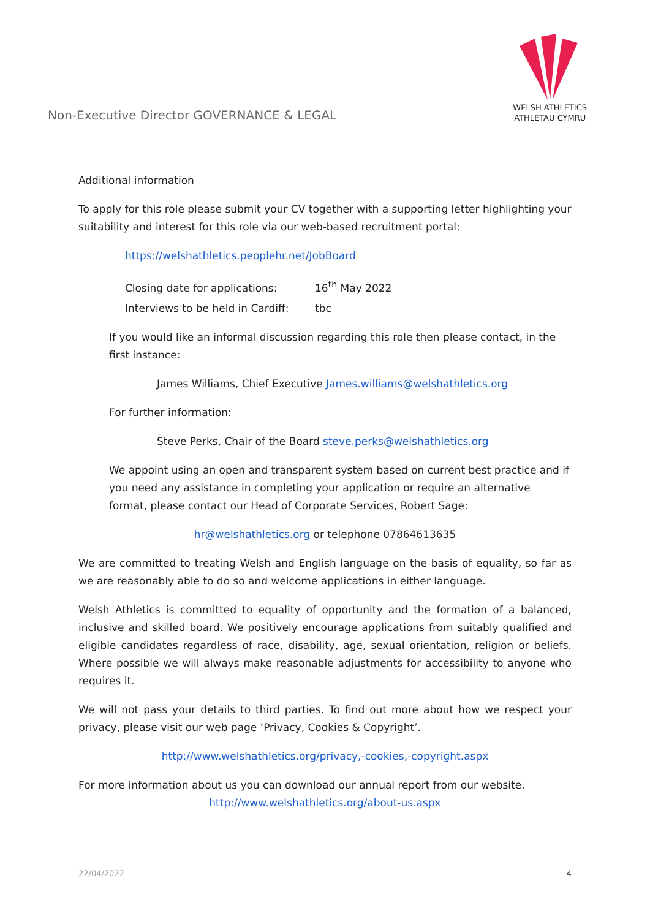Non-Executive Director GOVERNANCE & LEGAL
WELSH ATHLETICS
ATHLETAU CYMRU
Additional information
To apply for this role please submit your CV together with a supporting letter highlighting your suitability and interest for this role via our web-based recruitment portal:
https://welshathletics.peoplehr.net/JobBoard
Closing date for applications: 16<sup>th</sup> May 2022
Interviews to be held in Cardiff: tbc
If you would like an informal discussion regarding this role then please contact, in the first instance:
James Williams, Chief Executive James.williams@welshathletics.org
For further information:
Steve Perks, Chair of the Board steve.perks@welshathletics.org
We appoint using an open and transparent system based on current best practice and if you need any assistance in completing your application or require an alternative format, please contact our Head of Corporate Services, Robert Sage:
hr@welshathletics.org or telephone 07864613635
We are committed to treating Welsh and English language on the basis of equality, so far as we are reasonably able to do so and welcome applications in either language.
Welsh Athletics is committed to equality of opportunity and the formation of a balanced, inclusive and skilled board. We positively encourage applications from suitably qualified and eligible candidates regardless of race, disability, age, sexual orientation, religion or beliefs. Where possible we will always make reasonable adjustments for accessibility to anyone who requires it.
We will not pass your details to third parties. To find out more about how we respect your privacy, please visit our web page ‘Privacy, Cookies & Copyright’.
http://www.welshathletics.org/privacy,-cookies,-copyright.aspx
For more information about us you can download our annual report from our website.
http://www.welshathletics.org/about-us.aspx
22/04/2022 4